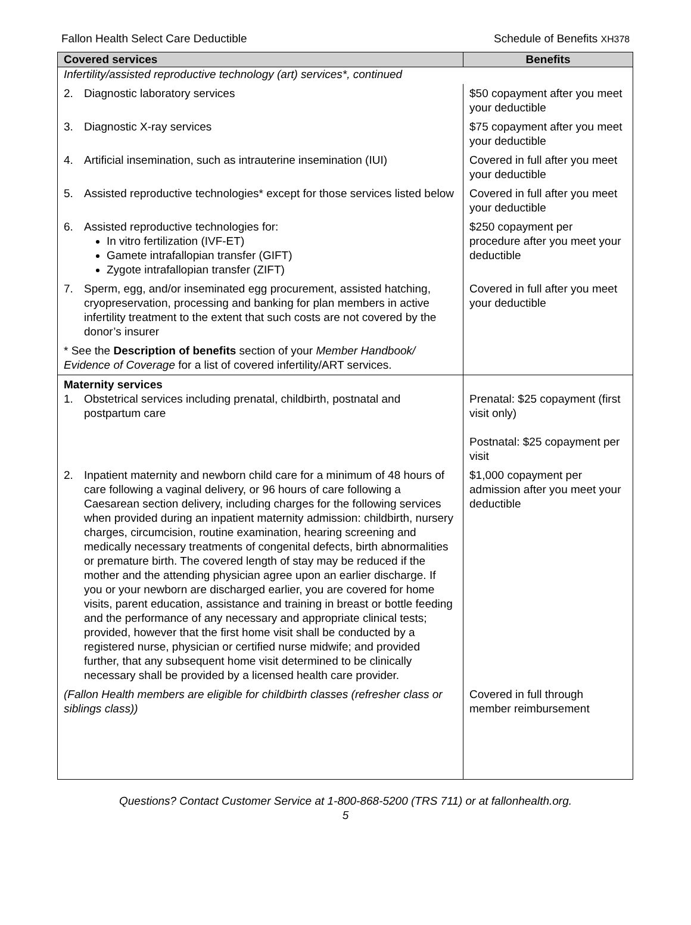Fallon Health Select Care Deductible Schedule of Benefits XH378
| Covered services | Benefits |
| --- | --- |
| Infertility/assisted reproductive technology (art) services*, continued | |
| 2. Diagnostic laboratory services | $50 copayment after you meet your deductible |
| 3. Diagnostic X-ray services | $75 copayment after you meet your deductible |
| 4. Artificial insemination, such as intrauterine insemination (IUI) | Covered in full after you meet your deductible |
| 5. Assisted reproductive technologies* except for those services listed below | Covered in full after you meet your deductible |
| 6. Assisted reproductive technologies for: In vitro fertilization (IVF-ET) Gamete intrafallopian transfer (GIFT) Zygote intrafallopian transfer (ZIFT) | $250 copayment per procedure after you meet your deductible |
| 7. Sperm, egg, and/or inseminated egg procurement, assisted hatching, cryopreservation, processing and banking for plan members in active infertility treatment to the extent that such costs are not covered by the donor’s insurer | Covered in full after you meet your deductible |
| * See the Description of benefits section of your Member Handbook/ Evidence of Coverage for a list of covered infertility/ART services. | |
| Maternity services 1. Obstetrical services including prenatal, childbirth, postnatal and postpartum care | Prenatal: $25 copayment (first visit only) Postnatal: $25 copayment per visit |
| 2. Inpatient maternity and newborn child care for a minimum of 48 hours of care following a vaginal delivery, or 96 hours of care following a Caesarean section delivery, including charges for the following services when provided during an inpatient maternity admission: childbirth, nursery charges, circumcision, routine examination, hearing screening and medically necessary treatments of congenital defects, birth abnormalities or premature birth. The covered length of stay may be reduced if the mother and the attending physician agree upon an earlier discharge. If you or your newborn are discharged earlier, you are covered for home visits, parent education, assistance and training in breast or bottle feeding and the performance of any necessary and appropriate clinical tests; provided, however that the first home visit shall be conducted by a registered nurse, physician or certified nurse midwife; and provided further, that any subsequent home visit determined to be clinically necessary shall be provided by a licensed health care provider. | $1,000 copayment per admission after you meet your deductible |
| (Fallon Health members are eligible for childbirth classes (refresher class or siblings class)) | Covered in full through member reimbursement |
Questions? Contact Customer Service at 1-800-868-5200 (TRS 711) or at fallonhealth.org.
5